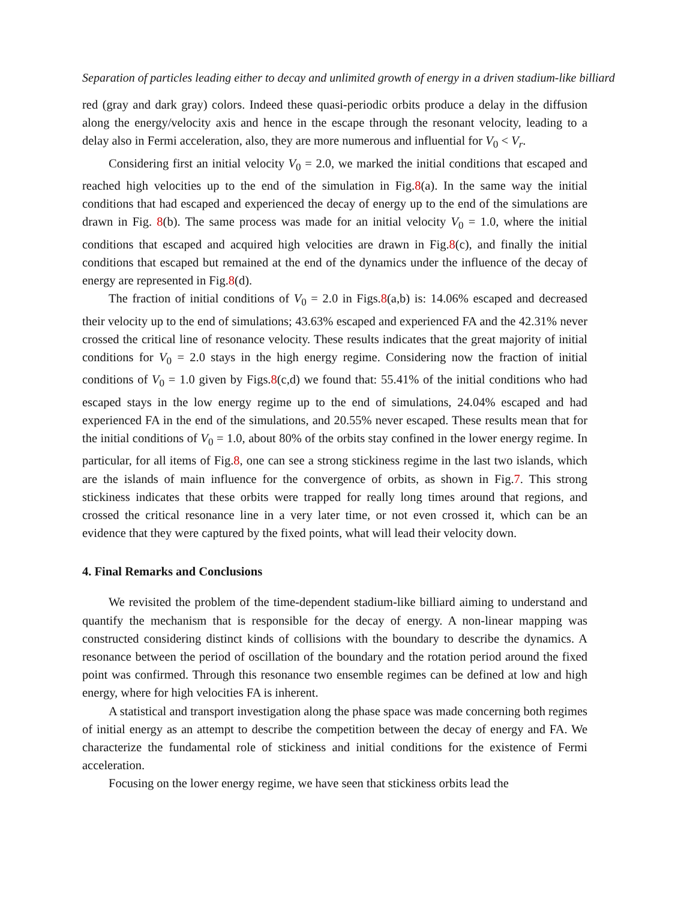Separation of particles leading either to decay and unlimited growth of energy in a driven stadium-like billiard
red (gray and dark gray) colors. Indeed these quasi-periodic orbits produce a delay in the diffusion along the energy/velocity axis and hence in the escape through the resonant velocity, leading to a delay also in Fermi acceleration, also, they are more numerous and influential for V<sub>0</sub> < V<sub>r</sub>.
Considering first an initial velocity V<sub>0</sub> = 2.0, we marked the initial conditions that escaped and reached high velocities up to the end of the simulation in Fig.8(a). In the same way the initial conditions that had escaped and experienced the decay of energy up to the end of the simulations are drawn in Fig. 8(b). The same process was made for an initial velocity V<sub>0</sub> = 1.0, where the initial conditions that escaped and acquired high velocities are drawn in Fig.8(c), and finally the initial conditions that escaped but remained at the end of the dynamics under the influence of the decay of energy are represented in Fig.8(d).
The fraction of initial conditions of V<sub>0</sub> = 2.0 in Figs.8(a,b) is: 14.06% escaped and decreased their velocity up to the end of simulations; 43.63% escaped and experienced FA and the 42.31% never crossed the critical line of resonance velocity. These results indicates that the great majority of initial conditions for V<sub>0</sub> = 2.0 stays in the high energy regime. Considering now the fraction of initial conditions of V<sub>0</sub> = 1.0 given by Figs.8(c,d) we found that: 55.41% of the initial conditions who had escaped stays in the low energy regime up to the end of simulations, 24.04% escaped and had experienced FA in the end of the simulations, and 20.55% never escaped. These results mean that for the initial conditions of V<sub>0</sub> = 1.0, about 80% of the orbits stay confined in the lower energy regime. In particular, for all items of Fig.8, one can see a strong stickiness regime in the last two islands, which are the islands of main influence for the convergence of orbits, as shown in Fig.7. This strong stickiness indicates that these orbits were trapped for really long times around that regions, and crossed the critical resonance line in a very later time, or not even crossed it, which can be an evidence that they were captured by the fixed points, what will lead their velocity down.
4. Final Remarks and Conclusions
We revisited the problem of the time-dependent stadium-like billiard aiming to understand and quantify the mechanism that is responsible for the decay of energy. A non-linear mapping was constructed considering distinct kinds of collisions with the boundary to describe the dynamics. A resonance between the period of oscillation of the boundary and the rotation period around the fixed point was confirmed. Through this resonance two ensemble regimes can be defined at low and high energy, where for high velocities FA is inherent.
A statistical and transport investigation along the phase space was made concerning both regimes of initial energy as an attempt to describe the competition between the decay of energy and FA. We characterize the fundamental role of stickiness and initial conditions for the existence of Fermi acceleration.
Focusing on the lower energy regime, we have seen that stickiness orbits lead the